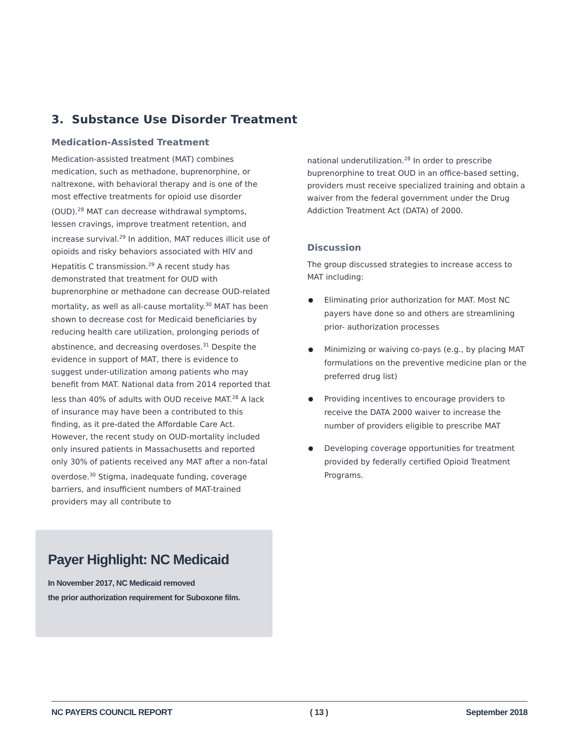3. Substance Use Disorder Treatment
Medication-Assisted Treatment
Medication-assisted treatment (MAT) combines medication, such as methadone, buprenorphine, or naltrexone, with behavioral therapy and is one of the most effective treatments for opioid use disorder (OUD).<sup>28</sup> MAT can decrease withdrawal symptoms, lessen cravings, improve treatment retention, and increase survival.<sup>29</sup> In addition, MAT reduces illicit use of opioids and risky behaviors associated with HIV and Hepatitis C transmission.<sup>29</sup> A recent study has demonstrated that treatment for OUD with buprenorphine or methadone can decrease OUD-related mortality, as well as all-cause mortality.<sup>30</sup> MAT has been shown to decrease cost for Medicaid beneficiaries by reducing health care utilization, prolonging periods of abstinence, and decreasing overdoses.<sup>31</sup> Despite the evidence in support of MAT, there is evidence to suggest under-utilization among patients who may benefit from MAT. National data from 2014 reported that less than 40% of adults with OUD receive MAT.<sup>28</sup> A lack of insurance may have been a contributed to this finding, as it pre-dated the Affordable Care Act. However, the recent study on OUD-mortality included only insured patients in Massachusetts and reported only 30% of patients received any MAT after a non-fatal overdose.<sup>30</sup> Stigma, inadequate funding, coverage barriers, and insufficient numbers of MAT-trained providers may all contribute to
national underutilization.<sup>28</sup> In order to prescribe buprenorphine to treat OUD in an office-based setting, providers must receive specialized training and obtain a waiver from the federal government under the Drug Addiction Treatment Act (DATA) of 2000.
Discussion
The group discussed strategies to increase access to MAT including:
Eliminating prior authorization for MAT. Most NC payers have done so and others are streamlining prior- authorization processes
Minimizing or waiving co-pays (e.g., by placing MAT formulations on the preventive medicine plan or the preferred drug list)
Providing incentives to encourage providers to receive the DATA 2000 waiver to increase the number of providers eligible to prescribe MAT
Developing coverage opportunities for treatment provided by federally certified Opioid Treatment Programs.
Payer Highlight: NC Medicaid
In November 2017, NC Medicaid removed
the prior authorization requirement for Suboxone film.
NC PAYERS COUNCIL REPORT ( 13 ) September 2018